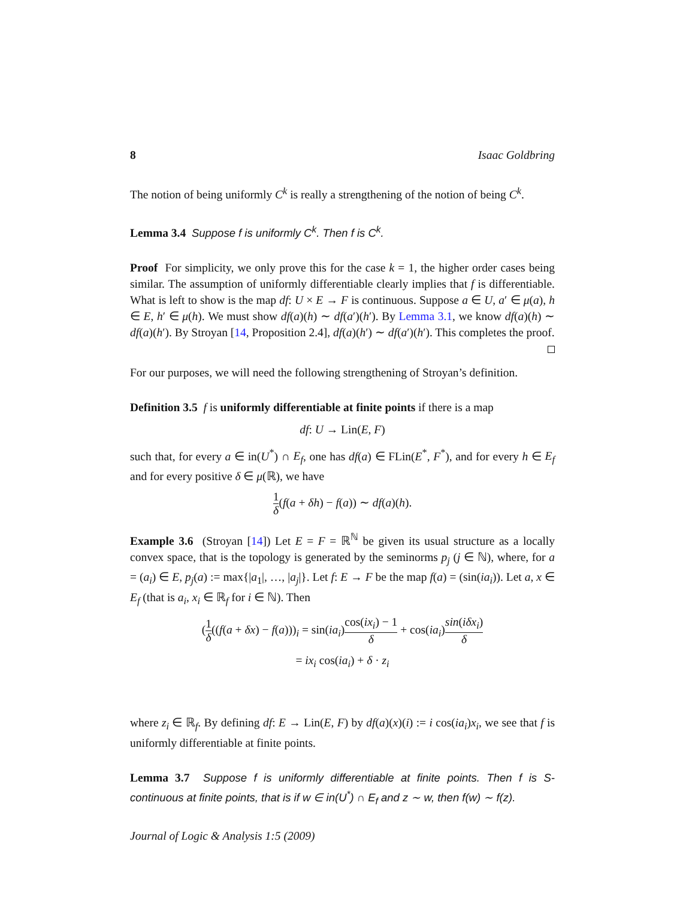8 Isaac Goldbring
The notion of being uniformly C<sup>k</sup> is really a strengthening of the notion of being C<sup>k</sup>.
Lemma 3.4 Suppose f is uniformly C<sup>k</sup>. Then f is C<sup>k</sup>.
Proof For simplicity, we only prove this for the case k = 1, the higher order cases being similar. The assumption of uniformly differentiable clearly implies that f is differentiable. What is left to show is the map df: U × E → F is continuous. Suppose a ∈ U, a′ ∈ μ(a), h ∈ E, h′ ∈ μ(h). We must show df(a)(h) ∼ df(a′)(h′). By Lemma 3.1, we know df(a)(h) ∼ df(a)(h′). By Stroyan [14, Proposition 2.4], df(a)(h′) ∼ df(a′)(h′). This completes the proof.
For our purposes, we will need the following strengthening of Stroyan’s definition.
Definition 3.5 f is uniformly differentiable at finite points if there is a map
df: U → Lin(E, F)
such that, for every a ∈ in(U<sup>*</sup>) ∩ E<sub>f</sub>, one has df(a) ∈ FLin(E<sup>*</sup>, F<sup>*</sup>), and for every h ∈ E<sub>f</sub> and for every positive δ ∈ μ(ℝ), we have
1 δ(f(a + δh) − f(a)) ∼ df(a)(h).
Example 3.6 (Stroyan [14]) Let E = F = ℝ<sup>ℕ</sup> be given its usual structure as a locally convex space, that is the topology is generated by the seminorms p<sub>j</sub> (j ∈ ℕ), where, for a = (a<sub>i</sub>) ∈ E, p<sub>j</sub>(a) := max{|a<sub>1</sub>|, …, |a<sub>j</sub>|}. Let f: E → F be the map f(a) = (sin(ia<sub>i</sub>)). Let a, x ∈ E<sub>f</sub> (that is a<sub>i</sub>, x<sub>i</sub> ∈ ℝ<sub>f</sub> for i ∈ ℕ). Then
(1 δ((f(a + δx) − f(a)))<sub>i</sub> = sin(ia<sub>i</sub>)cos(ix<sub>i</sub>) − 1 δ + cos(ia<sub>i</sub>)sin(iδx<sub>i</sub>) δ
= ix<sub>i</sub> cos(ia<sub>i</sub>) + δ · z<sub>i</sub>
where z<sub>i</sub> ∈ ℝ<sub>f</sub>. By defining df: E → Lin(E, F) by df(a)(x)(i) := i cos(ia<sub>i</sub>)x<sub>i</sub>, we see that f is uniformly differentiable at finite points.
Lemma 3.7 Suppose f is uniformly differentiable at finite points. Then f is S-continuous at finite points, that is if w ∈ in(U<sup>*</sup>) ∩ E<sub>f</sub> and z ∼ w, then f(w) ∼ f(z).
Journal of Logic & Analysis 1:5 (2009)